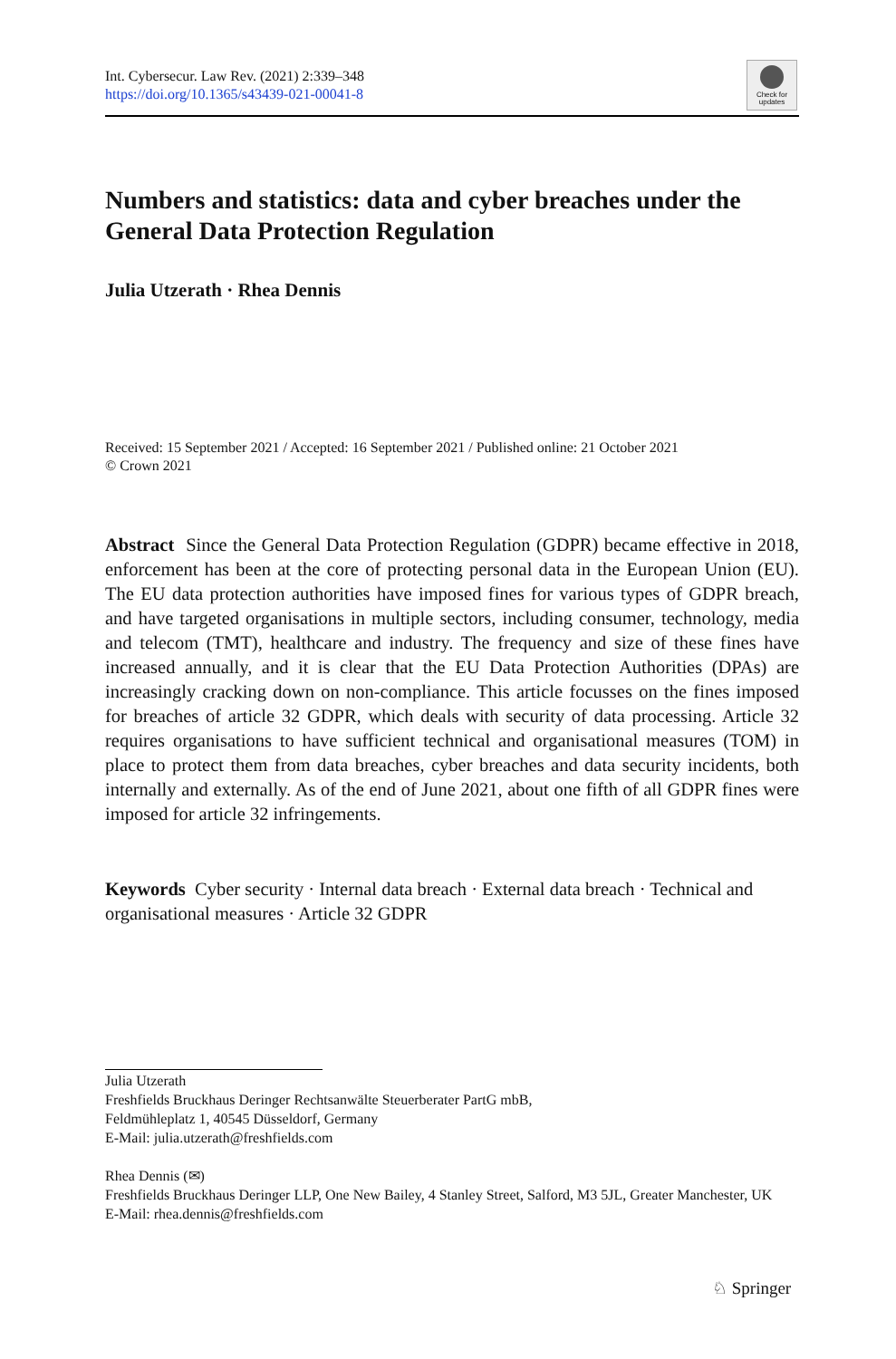Int. Cybersecur. Law Rev. (2021) 2:339–348
https://doi.org/10.1365/s43439-021-00041-8
Check for updates
Numbers and statistics: data and cyber breaches under the General Data Protection Regulation
Julia Utzerath · Rhea Dennis
Received: 15 September 2021 / Accepted: 16 September 2021 / Published online: 21 October 2021
© Crown 2021
Abstract Since the General Data Protection Regulation (GDPR) became effective in 2018, enforcement has been at the core of protecting personal data in the European Union (EU). The EU data protection authorities have imposed fines for various types of GDPR breach, and have targeted organisations in multiple sectors, including consumer, technology, media and telecom (TMT), healthcare and industry. The frequency and size of these fines have increased annually, and it is clear that the EU Data Protection Authorities (DPAs) are increasingly cracking down on non-compliance. This article focusses on the fines imposed for breaches of article 32 GDPR, which deals with security of data processing. Article 32 requires organisations to have sufficient technical and organisational measures (TOM) in place to protect them from data breaches, cyber breaches and data security incidents, both internally and externally. As of the end of June 2021, about one fifth of all GDPR fines were imposed for article 32 infringements.
Keywords Cyber security · Internal data breach · External data breach · Technical and organisational measures · Article 32 GDPR
Julia Utzerath
Freshfields Bruckhaus Deringer Rechtsanwälte Steuerberater PartG mbB,
Feldmühleplatz 1, 40545 Düsseldorf, Germany
E-Mail: julia.utzerath@freshfields.com
Rhea Dennis (✉)
Freshfields Bruckhaus Deringer LLP, One New Bailey, 4 Stanley Street, Salford, M3 5JL, Greater Manchester, UK
E-Mail: rhea.dennis@freshfields.com
♘ Springer